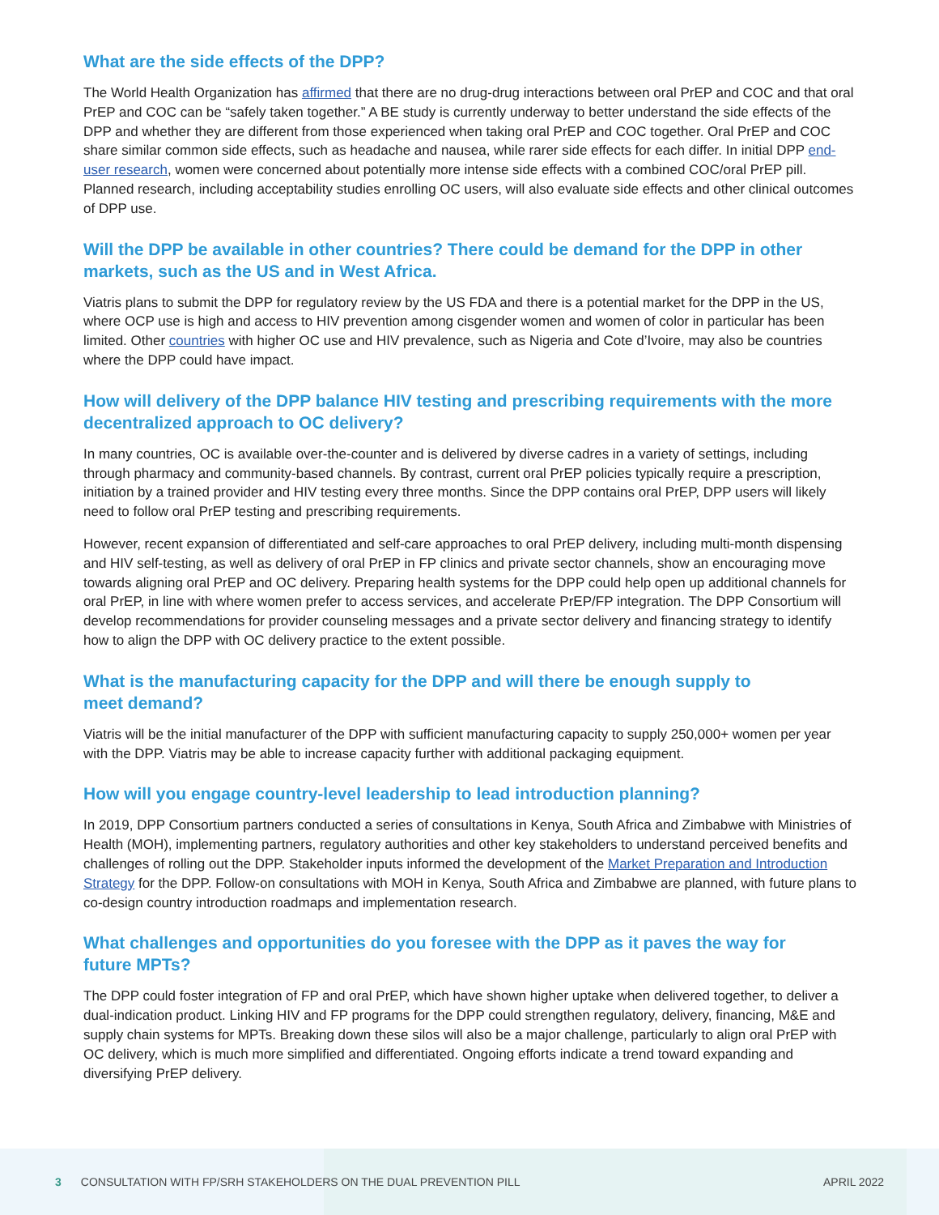What are the side effects of the DPP?
The World Health Organization has affirmed that there are no drug-drug interactions between oral PrEP and COC and that oral PrEP and COC can be “safely taken together.” A BE study is currently underway to better understand the side effects of the DPP and whether they are different from those experienced when taking oral PrEP and COC together. Oral PrEP and COC share similar common side effects, such as headache and nausea, while rarer side effects for each differ. In initial DPP end-user research, women were concerned about potentially more intense side effects with a combined COC/oral PrEP pill. Planned research, including acceptability studies enrolling OC users, will also evaluate side effects and other clinical outcomes of DPP use.
Will the DPP be available in other countries? There could be demand for the DPP in other markets, such as the US and in West Africa.
Viatris plans to submit the DPP for regulatory review by the US FDA and there is a potential market for the DPP in the US, where OCP use is high and access to HIV prevention among cisgender women and women of color in particular has been limited. Other countries with higher OC use and HIV prevalence, such as Nigeria and Cote d’Ivoire, may also be countries where the DPP could have impact.
How will delivery of the DPP balance HIV testing and prescribing requirements with the more decentralized approach to OC delivery?
In many countries, OC is available over-the-counter and is delivered by diverse cadres in a variety of settings, including through pharmacy and community-based channels. By contrast, current oral PrEP policies typically require a prescription, initiation by a trained provider and HIV testing every three months. Since the DPP contains oral PrEP, DPP users will likely need to follow oral PrEP testing and prescribing requirements.
However, recent expansion of differentiated and self-care approaches to oral PrEP delivery, including multi-month dispensing and HIV self-testing, as well as delivery of oral PrEP in FP clinics and private sector channels, show an encouraging move towards aligning oral PrEP and OC delivery. Preparing health systems for the DPP could help open up additional channels for oral PrEP, in line with where women prefer to access services, and accelerate PrEP/FP integration. The DPP Consortium will develop recommendations for provider counseling messages and a private sector delivery and financing strategy to identify how to align the DPP with OC delivery practice to the extent possible.
What is the manufacturing capacity for the DPP and will there be enough supply to
meet demand?
Viatris will be the initial manufacturer of the DPP with sufficient manufacturing capacity to supply 250,000+ women per year with the DPP. Viatris may be able to increase capacity further with additional packaging equipment.
How will you engage country-level leadership to lead introduction planning?
In 2019, DPP Consortium partners conducted a series of consultations in Kenya, South Africa and Zimbabwe with Ministries of Health (MOH), implementing partners, regulatory authorities and other key stakeholders to understand perceived benefits and challenges of rolling out the DPP. Stakeholder inputs informed the development of the Market Preparation and Introduction Strategy for the DPP. Follow-on consultations with MOH in Kenya, South Africa and Zimbabwe are planned, with future plans to co-design country introduction roadmaps and implementation research.
What challenges and opportunities do you foresee with the DPP as it paves the way for
future MPTs?
The DPP could foster integration of FP and oral PrEP, which have shown higher uptake when delivered together, to deliver a dual-indication product. Linking HIV and FP programs for the DPP could strengthen regulatory, delivery, financing, M&E and supply chain systems for MPTs. Breaking down these silos will also be a major challenge, particularly to align oral PrEP with OC delivery, which is much more simplified and differentiated. Ongoing efforts indicate a trend toward expanding and diversifying PrEP delivery.
3 CONSULTATION WITH FP/SRH STAKEHOLDERS ON THE DUAL PREVENTION PILL APRIL 2022